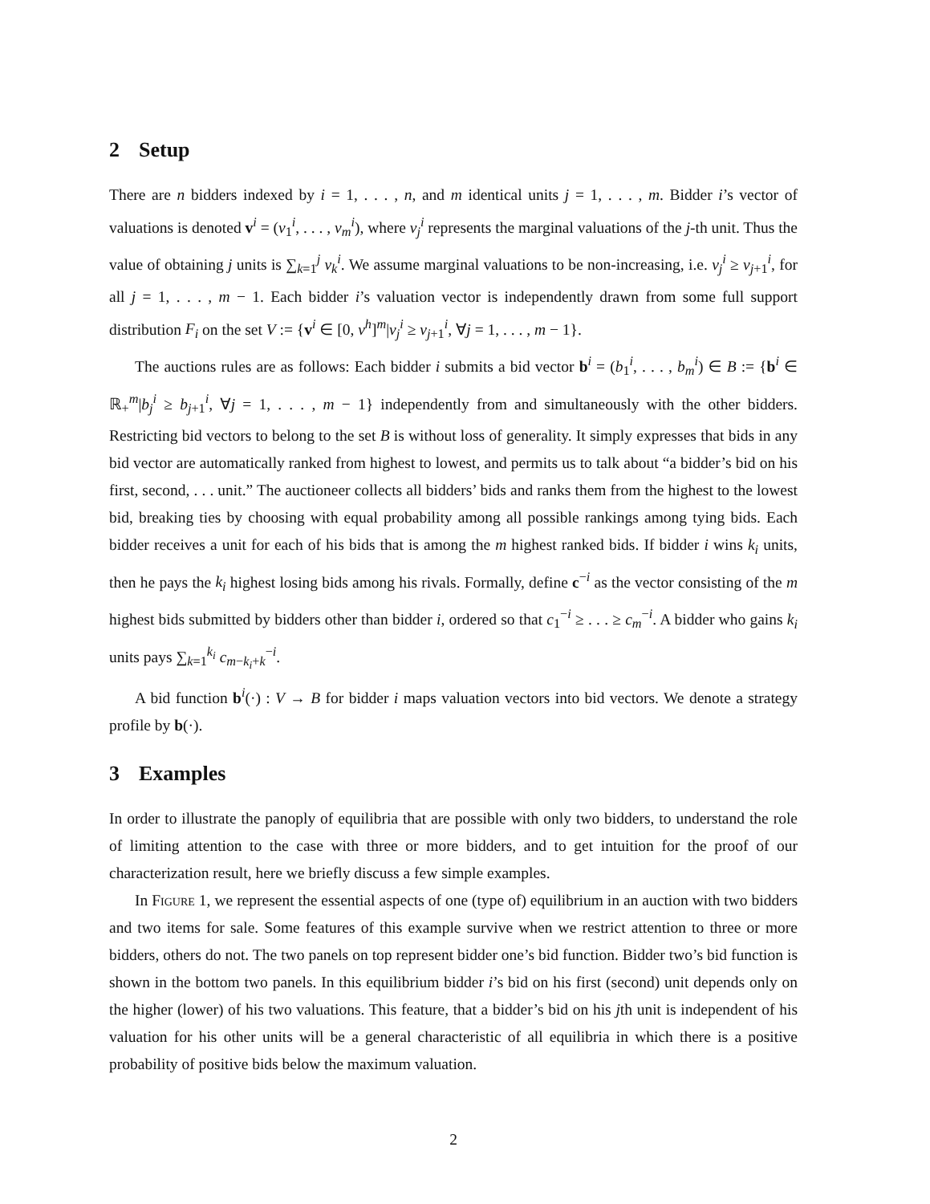2 Setup
There are n bidders indexed by i = 1, . . . , n, and m identical units j = 1, . . . , m. Bidder i’s vector of valuations is denoted v<sup>i</sup> = (v<sub>1</sub><sup>i</sup>, . . . , v<sub>m</sub><sup>i</sup>), where v<sub>j</sub><sup>i</sup> represents the marginal valuations of the j-th unit. Thus the value of obtaining j units is ∑<sub>k=1</sub><sup>j</sup> v<sub>k</sub><sup>i</sup>. We assume marginal valuations to be non-increasing, i.e. v<sub>j</sub><sup>i</sup> ≥ v<sub>j+1</sub><sup>i</sup>, for all j = 1, . . . , m − 1. Each bidder i’s valuation vector is independently drawn from some full support distribution F<sub>i</sub> on the set V := {v<sup>i</sup> ∈ [0, v<sup>h</sup>]<sup>m</sup>|v<sub>j</sub><sup>i</sup> ≥ v<sub>j+1</sub><sup>i</sup>, ∀j = 1, . . . , m − 1}.
The auctions rules are as follows: Each bidder i submits a bid vector b<sup>i</sup> = (b<sub>1</sub><sup>i</sup>, . . . , b<sub>m</sub><sup>i</sup>) ∈ B := {b<sup>i</sup> ∈ ℝ<sub>+</sub><sup>m</sup>|b<sub>j</sub><sup>i</sup> ≥ b<sub>j+1</sub><sup>i</sup>, ∀j = 1, . . . , m − 1} independently from and simultaneously with the other bidders. Restricting bid vectors to belong to the set B is without loss of generality. It simply expresses that bids in any bid vector are automatically ranked from highest to lowest, and permits us to talk about “a bidder’s bid on his first, second, . . . unit.” The auctioneer collects all bidders’ bids and ranks them from the highest to the lowest bid, breaking ties by choosing with equal probability among all possible rankings among tying bids. Each bidder receives a unit for each of his bids that is among the m highest ranked bids. If bidder i wins k<sub>i</sub> units, then he pays the k<sub>i</sub> highest losing bids among his rivals. Formally, define c<sup>−i</sup> as the vector consisting of the m highest bids submitted by bidders other than bidder i, ordered so that c<sub>1</sub><sup>−i</sup> ≥ . . . ≥ c<sub>m</sub><sup>−i</sup>. A bidder who gains k<sub>i</sub> units pays ∑<sub>k=1</sub><sup>k<sub>i</sub></sup> c<sub>m−k<sub>i</sub>+k</sub><sup>−i</sup>.
A bid function b<sup>i</sup>(·) : V → B for bidder i maps valuation vectors into bid vectors. We denote a strategy profile by b(·).
3 Examples
In order to illustrate the panoply of equilibria that are possible with only two bidders, to understand the role of limiting attention to the case with three or more bidders, and to get intuition for the proof of our characterization result, here we briefly discuss a few simple examples.
In Figure 1, we represent the essential aspects of one (type of) equilibrium in an auction with two bidders and two items for sale. Some features of this example survive when we restrict attention to three or more bidders, others do not. The two panels on top represent bidder one’s bid function. Bidder two’s bid function is shown in the bottom two panels. In this equilibrium bidder i’s bid on his first (second) unit depends only on the higher (lower) of his two valuations. This feature, that a bidder’s bid on his jth unit is independent of his valuation for his other units will be a general characteristic of all equilibria in which there is a positive probability of positive bids below the maximum valuation.
2